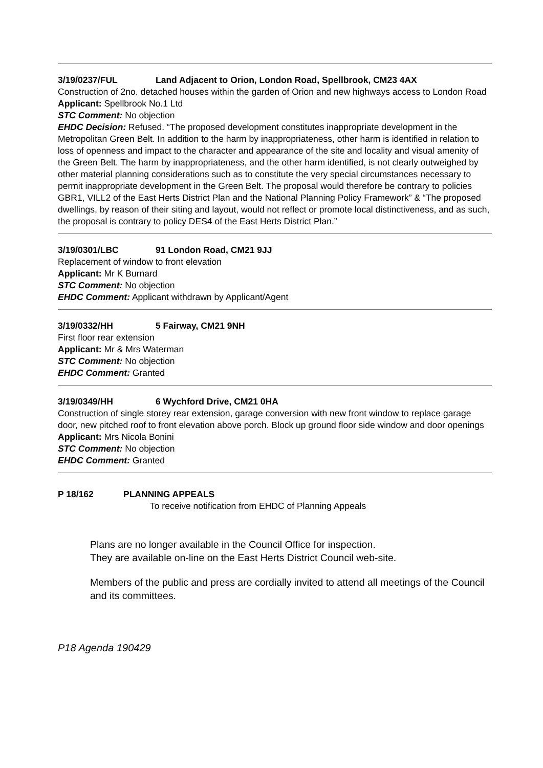3/19/0237/FUL Land Adjacent to Orion, London Road, Spellbrook, CM23 4AX
Construction of 2no. detached houses within the garden of Orion and new highways access to London Road
Applicant: Spellbrook No.1 Ltd
STC Comment: No objection
EHDC Decision: Refused. “The proposed development constitutes inappropriate development in the Metropolitan Green Belt. In addition to the harm by inappropriateness, other harm is identified in relation to loss of openness and impact to the character and appearance of the site and locality and visual amenity of the Green Belt. The harm by inappropriateness, and the other harm identified, is not clearly outweighed by other material planning considerations such as to constitute the very special circumstances necessary to permit inappropriate development in the Green Belt. The proposal would therefore be contrary to policies GBR1, VILL2 of the East Herts District Plan and the National Planning Policy Framework” & “The proposed dwellings, by reason of their siting and layout, would not reflect or promote local distinctiveness, and as such, the proposal is contrary to policy DES4 of the East Herts District Plan.”
3/19/0301/LBC 91 London Road, CM21 9JJ
Replacement of window to front elevation
Applicant: Mr K Burnard
STC Comment: No objection
EHDC Comment: Applicant withdrawn by Applicant/Agent
3/19/0332/HH 5 Fairway, CM21 9NH
First floor rear extension
Applicant: Mr & Mrs Waterman
STC Comment: No objection
EHDC Comment: Granted
3/19/0349/HH 6 Wychford Drive, CM21 0HA
Construction of single storey rear extension, garage conversion with new front window to replace garage door, new pitched roof to front elevation above porch. Block up ground floor side window and door openings
Applicant: Mrs Nicola Bonini
STC Comment: No objection
EHDC Comment: Granted
P 18/162 PLANNING APPEALS
To receive notification from EHDC of Planning Appeals
Plans are no longer available in the Council Office for inspection.
They are available on-line on the East Herts District Council web-site.
Members of the public and press are cordially invited to attend all meetings of the Council and its committees.
P18 Agenda 190429